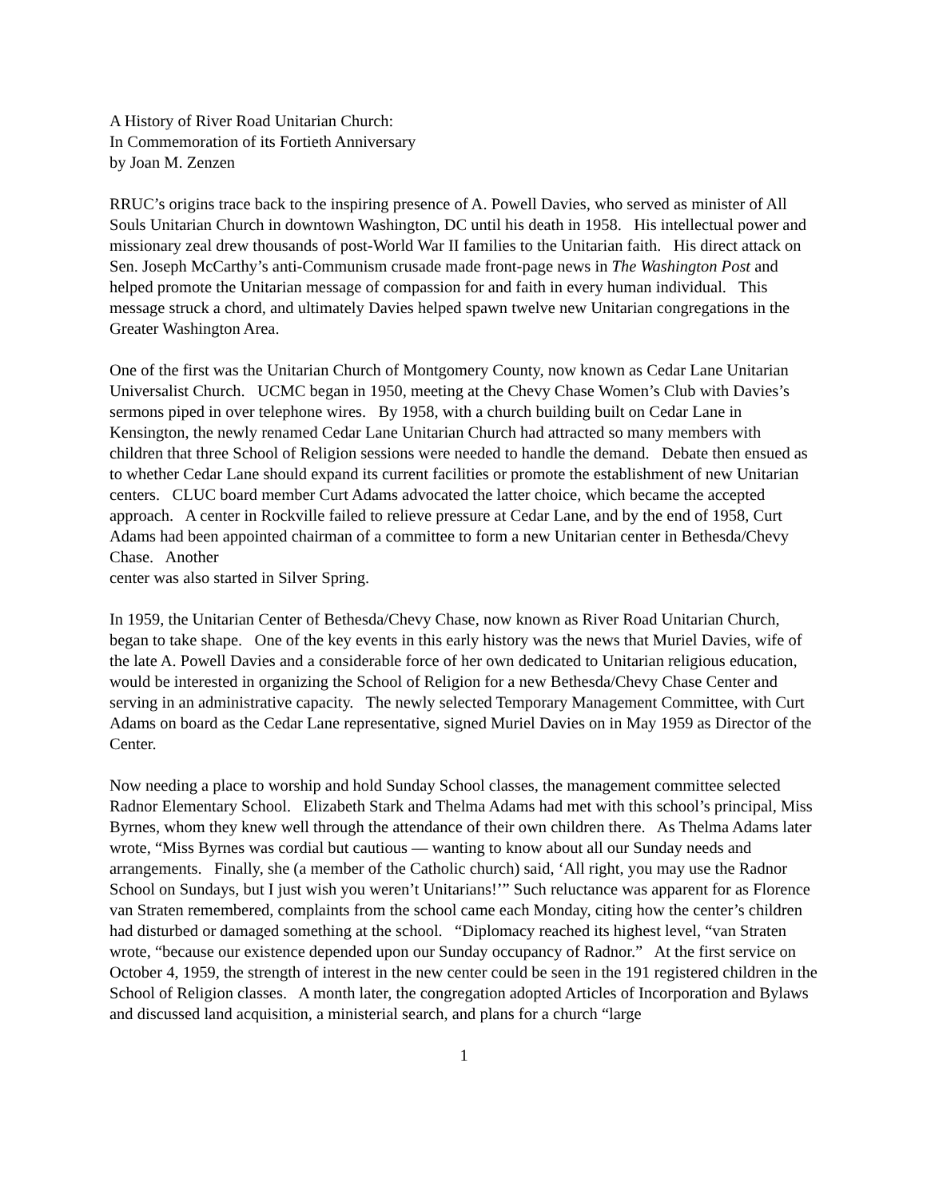A History of River Road Unitarian Church:
In Commemoration of its Fortieth Anniversary
by Joan M. Zenzen
RRUC’s origins trace back to the inspiring presence of A. Powell Davies, who served as minister of All Souls Unitarian Church in downtown Washington, DC until his death in 1958. His intellectual power and missionary zeal drew thousands of post-World War II families to the Unitarian faith. His direct attack on Sen. Joseph McCarthy’s anti-Communism crusade made front-page news in The Washington Post and helped promote the Unitarian message of compassion for and faith in every human individual. This message struck a chord, and ultimately Davies helped spawn twelve new Unitarian congregations in the Greater Washington Area.
One of the first was the Unitarian Church of Montgomery County, now known as Cedar Lane Unitarian Universalist Church. UCMC began in 1950, meeting at the Chevy Chase Women’s Club with Davies’s sermons piped in over telephone wires. By 1958, with a church building built on Cedar Lane in Kensington, the newly renamed Cedar Lane Unitarian Church had attracted so many members with children that three School of Religion sessions were needed to handle the demand. Debate then ensued as to whether Cedar Lane should expand its current facilities or promote the establishment of new Unitarian centers. CLUC board member Curt Adams advocated the latter choice, which became the accepted approach. A center in Rockville failed to relieve pressure at Cedar Lane, and by the end of 1958, Curt Adams had been appointed chairman of a committee to form a new Unitarian center in Bethesda/Chevy Chase. Another
center was also started in Silver Spring.
In 1959, the Unitarian Center of Bethesda/Chevy Chase, now known as River Road Unitarian Church, began to take shape. One of the key events in this early history was the news that Muriel Davies, wife of the late A. Powell Davies and a considerable force of her own dedicated to Unitarian religious education, would be interested in organizing the School of Religion for a new Bethesda/Chevy Chase Center and serving in an administrative capacity. The newly selected Temporary Management Committee, with Curt Adams on board as the Cedar Lane representative, signed Muriel Davies on in May 1959 as Director of the Center.
Now needing a place to worship and hold Sunday School classes, the management committee selected Radnor Elementary School. Elizabeth Stark and Thelma Adams had met with this school’s principal, Miss Byrnes, whom they knew well through the attendance of their own children there. As Thelma Adams later wrote, “Miss Byrnes was cordial but cautious — wanting to know about all our Sunday needs and arrangements. Finally, she (a member of the Catholic church) said, ‘All right, you may use the Radnor School on Sundays, but I just wish you weren’t Unitarians!’” Such reluctance was apparent for as Florence van Straten remembered, complaints from the school came each Monday, citing how the center’s children had disturbed or damaged something at the school. “Diplomacy reached its highest level, “van Straten wrote, “because our existence depended upon our Sunday occupancy of Radnor.” At the first service on October 4, 1959, the strength of interest in the new center could be seen in the 191 registered children in the School of Religion classes. A month later, the congregation adopted Articles of Incorporation and Bylaws and discussed land acquisition, a ministerial search, and plans for a church “large
1